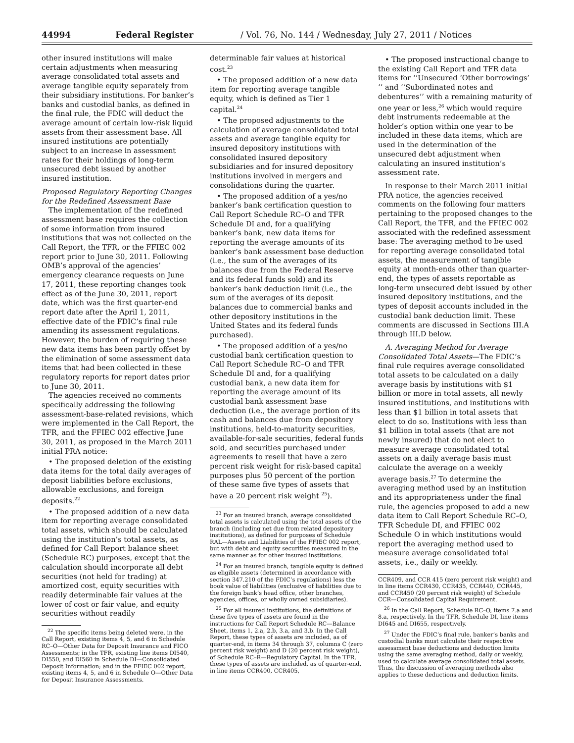44994 Federal Register / Vol. 76, No. 144 / Wednesday, July 27, 2011 / Notices
other insured institutions will make certain adjustments when measuring average consolidated total assets and average tangible equity separately from their subsidiary institutions. For banker’s banks and custodial banks, as defined in the final rule, the FDIC will deduct the average amount of certain low-risk liquid assets from their assessment base. All insured institutions are potentially subject to an increase in assessment rates for their holdings of long-term unsecured debt issued by another insured institution.
Proposed Regulatory Reporting Changes for the Redefined Assessment Base
The implementation of the redefined assessment base requires the collection of some information from insured institutions that was not collected on the Call Report, the TFR, or the FFIEC 002 report prior to June 30, 2011. Following OMB’s approval of the agencies’ emergency clearance requests on June 17, 2011, these reporting changes took effect as of the June 30, 2011, report date, which was the first quarter-end report date after the April 1, 2011, effective date of the FDIC’s final rule amending its assessment regulations. However, the burden of requiring these new data items has been partly offset by the elimination of some assessment data items that had been collected in these regulatory reports for report dates prior to June 30, 2011.
The agencies received no comments specifically addressing the following assessment-base-related revisions, which were implemented in the Call Report, the TFR, and the FFIEC 002 effective June 30, 2011, as proposed in the March 2011 initial PRA notice:
• The proposed deletion of the existing data items for the total daily averages of deposit liabilities before exclusions, allowable exclusions, and foreign deposits.<sup>22</sup>
• The proposed addition of a new data item for reporting average consolidated total assets, which should be calculated using the institution’s total assets, as defined for Call Report balance sheet (Schedule RC) purposes, except that the calculation should incorporate all debt securities (not held for trading) at amortized cost, equity securities with readily determinable fair values at the lower of cost or fair value, and equity securities without readily
<sup>22</sup> The specific items being deleted were, in the Call Report, existing items 4, 5, and 6 in Schedule RC–O—Other Data for Deposit Insurance and FICO Assessments; in the TFR, existing line items DI540, DI550, and DI560 in Schedule DI—Consolidated Deposit Information; and in the FFIEC 002 report, existing items 4, 5, and 6 in Schedule O—Other Data for Deposit Insurance Assessments.
determinable fair values at historical cost.<sup>23</sup>
• The proposed addition of a new data item for reporting average tangible equity, which is defined as Tier 1 capital.<sup>24</sup>
• The proposed adjustments to the calculation of average consolidated total assets and average tangible equity for insured depository institutions with consolidated insured depository subsidiaries and for insured depository institutions involved in mergers and consolidations during the quarter.
• The proposed addition of a yes/no banker’s bank certification question to Call Report Schedule RC–O and TFR Schedule DI and, for a qualifying banker’s bank, new data items for reporting the average amounts of its banker’s bank assessment base deduction (i.e., the sum of the averages of its balances due from the Federal Reserve and its federal funds sold) and its banker’s bank deduction limit (i.e., the sum of the averages of its deposit balances due to commercial banks and other depository institutions in the United States and its federal funds purchased).
• The proposed addition of a yes/no custodial bank certification question to Call Report Schedule RC–O and TFR Schedule DI and, for a qualifying custodial bank, a new data item for reporting the average amount of its custodial bank assessment base deduction (i.e., the average portion of its cash and balances due from depository institutions, held-to-maturity securities, available-for-sale securities, federal funds sold, and securities purchased under agreements to resell that have a zero percent risk weight for risk-based capital purposes plus 50 percent of the portion of these same five types of assets that have a 20 percent risk weight <sup>25</sup>).
<sup>23</sup> For an insured branch, average consolidated total assets is calculated using the total assets of the branch (including net due from related depository institutions), as defined for purposes of Schedule RAL—Assets and Liabilities of the FFIEC 002 report, but with debt and equity securities measured in the same manner as for other insured institutions.
<sup>24</sup> For an insured branch, tangible equity is defined as eligible assets (determined in accordance with section 347.210 of the FDIC’s regulations) less the book value of liabilities (exclusive of liabilities due to the foreign bank’s head office, other branches, agencies, offices, or wholly owned subsidiaries).
<sup>25</sup> For all insured institutions, the definitions of these five types of assets are found in the instructions for Call Report Schedule RC—Balance Sheet, items 1, 2.a, 2.b, 3.a, and 3.b. In the Call Report, these types of assets are included, as of quarter-end, in items 34 through 37, columns C (zero percent risk weight) and D (20 percent risk weight), of Schedule RC–R—Regulatory Capital. In the TFR, these types of assets are included, as of quarter-end, in line items CCR400, CCR405,
• The proposed instructional change to the existing Call Report and TFR data items for ‘‘Unsecured ‘Other borrowings’ ’’ and ‘‘Subordinated notes and debentures’’ with a remaining maturity of one year or less,<sup>26</sup> which would require debt instruments redeemable at the holder’s option within one year to be included in these data items, which are used in the determination of the unsecured debt adjustment when calculating an insured institution’s assessment rate.
In response to their March 2011 initial PRA notice, the agencies received comments on the following four matters pertaining to the proposed changes to the Call Report, the TFR, and the FFIEC 002 associated with the redefined assessment base: The averaging method to be used for reporting average consolidated total assets, the measurement of tangible equity at month-ends other than quarter-end, the types of assets reportable as long-term unsecured debt issued by other insured depository institutions, and the types of deposit accounts included in the custodial bank deduction limit. These comments are discussed in Sections III.A through III.D below.
A. Averaging Method for Average Consolidated Total Assets—The FDIC’s final rule requires average consolidated total assets to be calculated on a daily average basis by institutions with $1 billion or more in total assets, all newly insured institutions, and institutions with less than $1 billion in total assets that elect to do so. Institutions with less than $1 billion in total assets (that are not newly insured) that do not elect to measure average consolidated total assets on a daily average basis must calculate the average on a weekly average basis.<sup>27</sup> To determine the averaging method used by an institution and its appropriateness under the final rule, the agencies proposed to add a new data item to Call Report Schedule RC–O, TFR Schedule DI, and FFIEC 002 Schedule O in which institutions would report the averaging method used to measure average consolidated total assets, i.e., daily or weekly.
CCR409, and CCR 415 (zero percent risk weight) and in line items CCR430, CCR435, CCR440, CCR445, and CCR450 (20 percent risk weight) of Schedule CCR—Consolidated Capital Requirement.
<sup>26</sup> In the Call Report, Schedule RC–O, items 7.a and 8.a, respectively. In the TFR, Schedule DI, line items DI645 and DI655, respectively.
<sup>27</sup> Under the FDIC’s final rule, banker’s banks and custodial banks must calculate their respective assessment base deductions and deduction limits using the same averaging method, daily or weekly, used to calculate average consolidated total assets. Thus, the discussion of averaging methods also applies to these deductions and deduction limits.